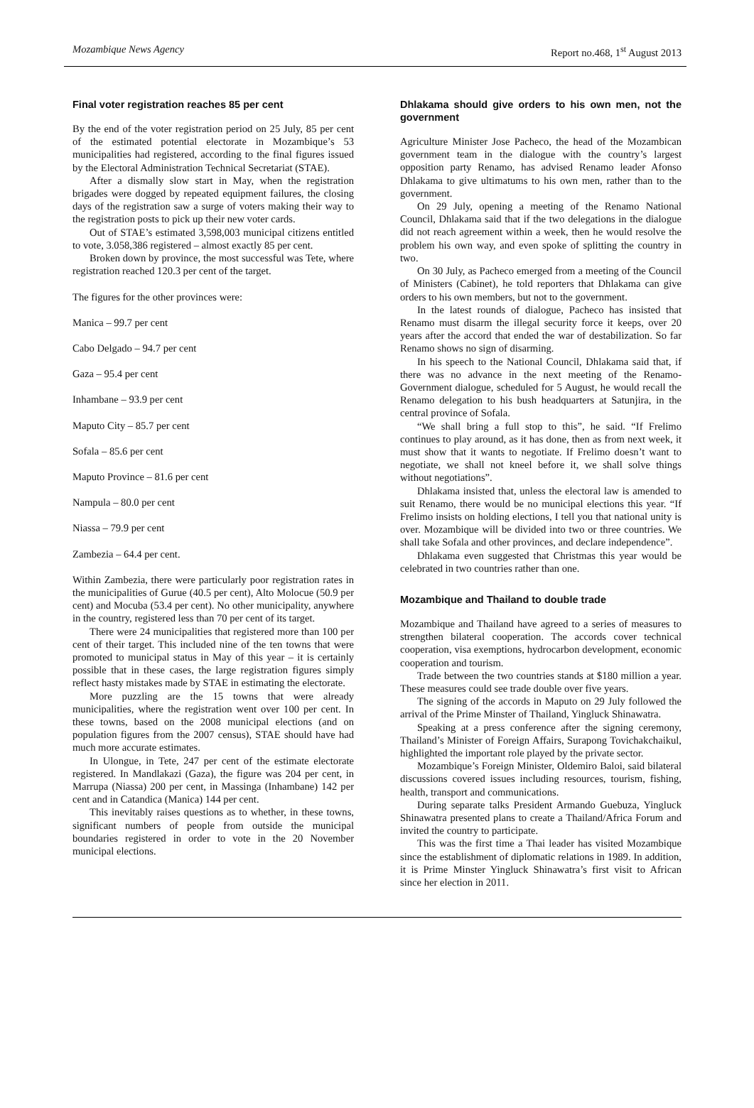Mozambique News Agency Report no.468, 1<sup>st</sup> August 2013
Final voter registration reaches 85 per cent
By the end of the voter registration period on 25 July, 85 per cent of the estimated potential electorate in Mozambique’s 53 municipalities had registered, according to the final figures issued by the Electoral Administration Technical Secretariat (STAE).
After a dismally slow start in May, when the registration brigades were dogged by repeated equipment failures, the closing days of the registration saw a surge of voters making their way to the registration posts to pick up their new voter cards.
Out of STAE’s estimated 3,598,003 municipal citizens entitled to vote, 3.058,386 registered – almost exactly 85 per cent.
Broken down by province, the most successful was Tete, where registration reached 120.3 per cent of the target.
The figures for the other provinces were:
Manica – 99.7 per cent
Cabo Delgado – 94.7 per cent
Gaza – 95.4 per cent
Inhambane – 93.9 per cent
Maputo City – 85.7 per cent
Sofala – 85.6 per cent
Maputo Province – 81.6 per cent
Nampula – 80.0 per cent
Niassa – 79.9 per cent
Zambezia – 64.4 per cent.
Within Zambezia, there were particularly poor registration rates in the municipalities of Gurue (40.5 per cent), Alto Molocue (50.9 per cent) and Mocuba (53.4 per cent). No other municipality, anywhere in the country, registered less than 70 per cent of its target.
There were 24 municipalities that registered more than 100 per cent of their target. This included nine of the ten towns that were promoted to municipal status in May of this year – it is certainly possible that in these cases, the large registration figures simply reflect hasty mistakes made by STAE in estimating the electorate.
More puzzling are the 15 towns that were already municipalities, where the registration went over 100 per cent. In these towns, based on the 2008 municipal elections (and on population figures from the 2007 census), STAE should have had much more accurate estimates.
In Ulongue, in Tete, 247 per cent of the estimate electorate registered. In Mandlakazi (Gaza), the figure was 204 per cent, in Marrupa (Niassa) 200 per cent, in Massinga (Inhambane) 142 per cent and in Catandica (Manica) 144 per cent.
This inevitably raises questions as to whether, in these towns, significant numbers of people from outside the municipal boundaries registered in order to vote in the 20 November municipal elections.
Dhlakama should give orders to his own men, not the government
Agriculture Minister Jose Pacheco, the head of the Mozambican government team in the dialogue with the country’s largest opposition party Renamo, has advised Renamo leader Afonso Dhlakama to give ultimatums to his own men, rather than to the government.
On 29 July, opening a meeting of the Renamo National Council, Dhlakama said that if the two delegations in the dialogue did not reach agreement within a week, then he would resolve the problem his own way, and even spoke of splitting the country in two.
On 30 July, as Pacheco emerged from a meeting of the Council of Ministers (Cabinet), he told reporters that Dhlakama can give orders to his own members, but not to the government.
In the latest rounds of dialogue, Pacheco has insisted that Renamo must disarm the illegal security force it keeps, over 20 years after the accord that ended the war of destabilization. So far Renamo shows no sign of disarming.
In his speech to the National Council, Dhlakama said that, if there was no advance in the next meeting of the Renamo-Government dialogue, scheduled for 5 August, he would recall the Renamo delegation to his bush headquarters at Satunjira, in the central province of Sofala.
“We shall bring a full stop to this”, he said. “If Frelimo continues to play around, as it has done, then as from next week, it must show that it wants to negotiate. If Frelimo doesn’t want to negotiate, we shall not kneel before it, we shall solve things without negotiations”.
Dhlakama insisted that, unless the electoral law is amended to suit Renamo, there would be no municipal elections this year. “If Frelimo insists on holding elections, I tell you that national unity is over. Mozambique will be divided into two or three countries. We shall take Sofala and other provinces, and declare independence”.
Dhlakama even suggested that Christmas this year would be celebrated in two countries rather than one.
Mozambique and Thailand to double trade
Mozambique and Thailand have agreed to a series of measures to strengthen bilateral cooperation. The accords cover technical cooperation, visa exemptions, hydrocarbon development, economic cooperation and tourism.
Trade between the two countries stands at $180 million a year. These measures could see trade double over five years.
The signing of the accords in Maputo on 29 July followed the arrival of the Prime Minster of Thailand, Yingluck Shinawatra.
Speaking at a press conference after the signing ceremony, Thailand’s Minister of Foreign Affairs, Surapong Tovichakchaikul, highlighted the important role played by the private sector.
Mozambique’s Foreign Minister, Oldemiro Baloi, said bilateral discussions covered issues including resources, tourism, fishing, health, transport and communications.
During separate talks President Armando Guebuza, Yingluck Shinawatra presented plans to create a Thailand/Africa Forum and invited the country to participate.
This was the first time a Thai leader has visited Mozambique since the establishment of diplomatic relations in 1989. In addition, it is Prime Minster Yingluck Shinawatra’s first visit to African since her election in 2011.